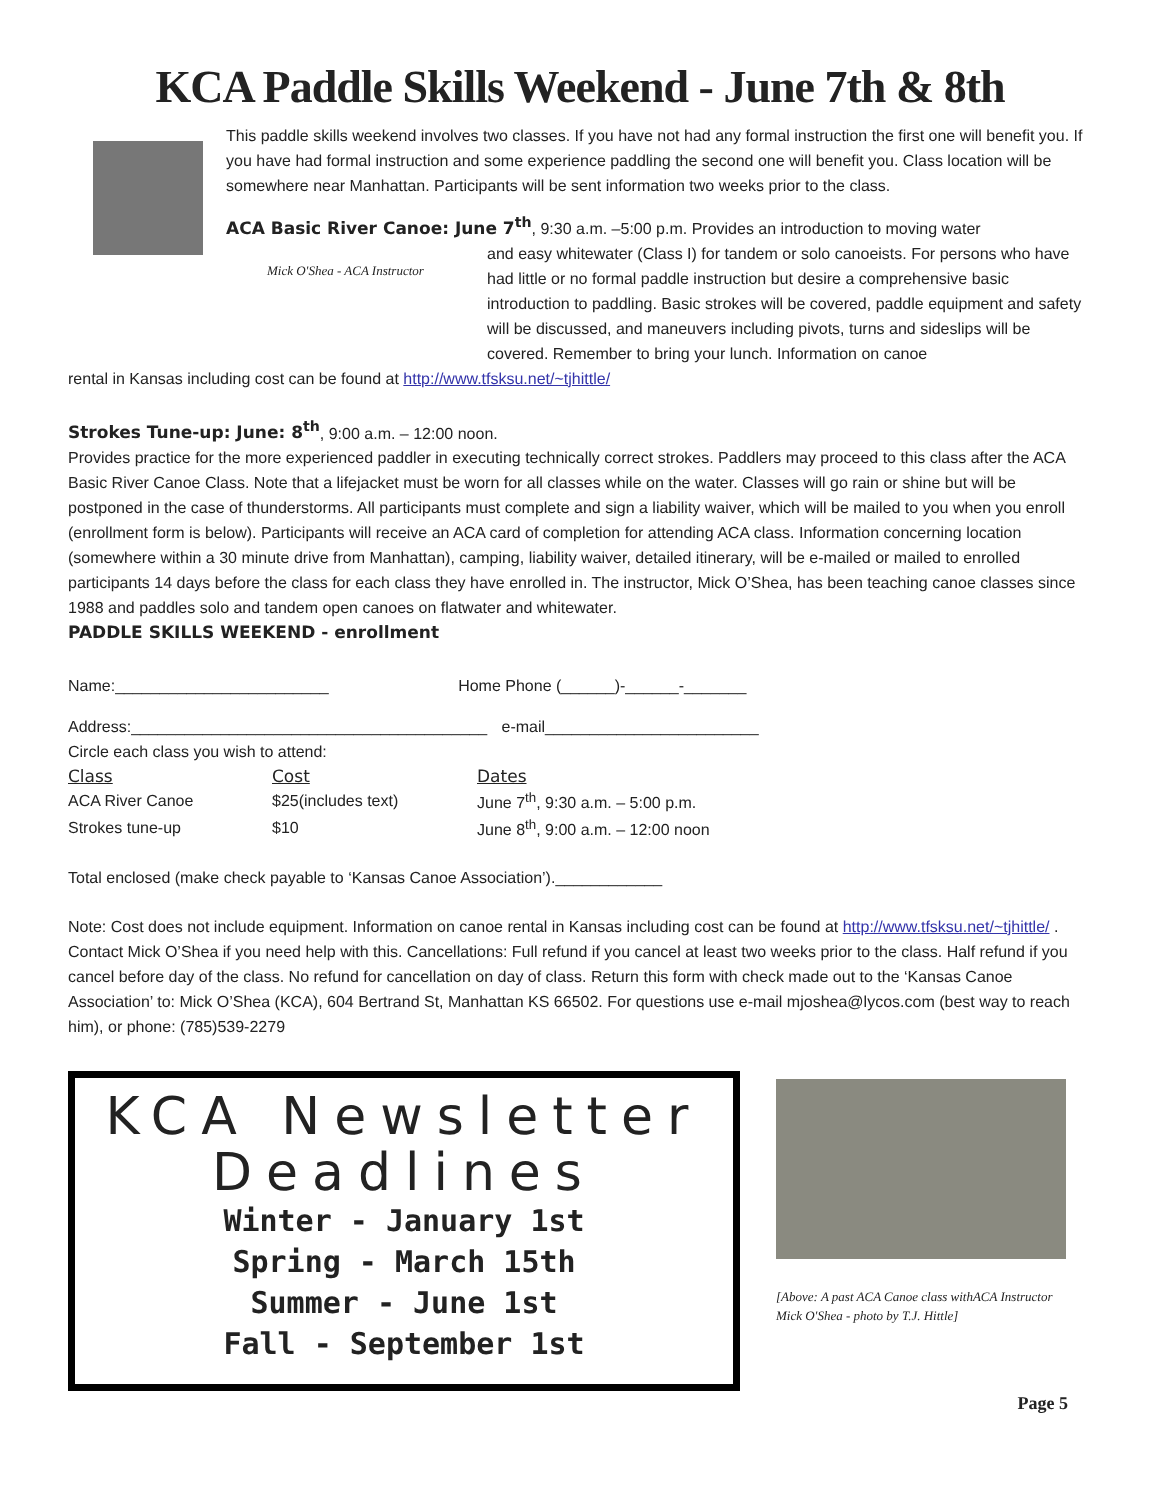KCA Paddle Skills Weekend - June 7th & 8th
This paddle skills weekend involves two classes. If you have not had any formal instruction the first one will benefit you. If you have had formal instruction and some experience paddling the second one will benefit you. Class location will be somewhere near Manhattan. Participants will be sent information two weeks prior to the class.
ACA Basic River Canoe: June 7<sup>th</sup>, 9:30 a.m. –5:00 p.m. Provides an introduction to moving water
Mick O'Shea - ACA Instructor
and easy whitewater (Class I) for tandem or solo canoeists. For persons who have had little or no formal paddle instruction but desire a comprehensive basic introduction to paddling. Basic strokes will be covered, paddle equipment and safety will be discussed, and maneuvers including pivots, turns and sideslips will be covered. Remember to bring your lunch. Information on canoe
rental in Kansas including cost can be found at http://www.tfsksu.net/~tjhittle/
Strokes Tune-up: June: 8<sup>th</sup>, 9:00 a.m. – 12:00 noon.
Provides practice for the more experienced paddler in executing technically correct strokes. Paddlers may proceed to this class after the ACA Basic River Canoe Class. Note that a lifejacket must be worn for all classes while on the water. Classes will go rain or shine but will be postponed in the case of thunderstorms. All participants must complete and sign a liability waiver, which will be mailed to you when you enroll (enrollment form is below). Participants will receive an ACA card of completion for attending ACA class. Information concerning location (somewhere within a 30 minute drive from Manhattan), camping, liability waiver, detailed itinerary, will be e-mailed or mailed to enrolled participants 14 days before the class for each class they have enrolled in. The instructor, Mick O’Shea, has been teaching canoe classes since 1988 and paddles solo and tandem open canoes on flatwater and whitewater.
PADDLE SKILLS WEEKEND - enrollment
Name:________________________ Home Phone (______)-______-_______
Address:________________________________________ e-mail________________________
Circle each class you wish to attend:
| Class | Cost | Dates |
| --- | --- | --- |
| ACA River Canoe | $25(includes text) | June 7<sup>th</sup>, 9:30 a.m. – 5:00 p.m. |
| Strokes tune-up | $10 | June 8<sup>th</sup>, 9:00 a.m. – 12:00 noon |
Total enclosed (make check payable to ‘Kansas Canoe Association’).____________
Note: Cost does not include equipment. Information on canoe rental in Kansas including cost can be found at http://www.tfsksu.net/~tjhittle/ . Contact Mick O’Shea if you need help with this. Cancellations: Full refund if you cancel at least two weeks prior to the class. Half refund if you cancel before day of the class. No refund for cancellation on day of class. Return this form with check made out to the ‘Kansas Canoe Association’ to: Mick O’Shea (KCA), 604 Bertrand St, Manhattan KS 66502. For questions use e-mail mjoshea@lycos.com (best way to reach him), or phone: (785)539-2279
KCA Newsletter Deadlines
Winter - January 1st
Spring - March 15th
Summer - June 1st
Fall - September 1st
[Above: A past ACA Canoe class withACA Instructor Mick O'Shea - photo by T.J. Hittle]
Page 5